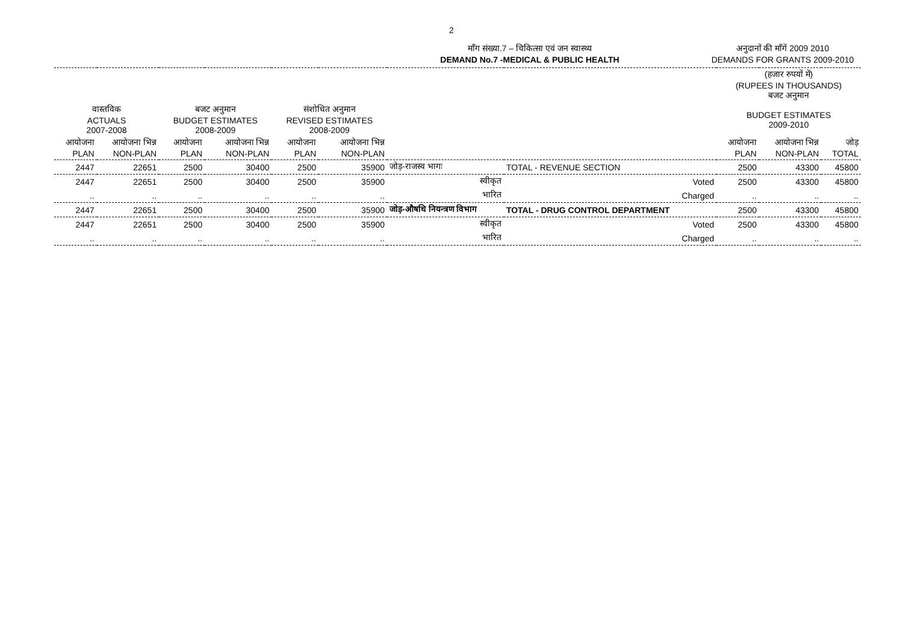2
माँग संख्या.7 – चिकित्सा एवं जन स्वास्थ्य
DEMAND No.7 -MEDICAL & PUBLIC HEALTH
अनुदानों की माँगें 2009 2010
DEMANDS FOR GRANTS 2009-2010
| | | | | | | | | (हजार रुपयों में) (RUPEES IN THOUSANDS) बजट अनुमान | | |
| --- | --- | --- | --- | --- | --- | --- | --- | --- | --- | --- |
| वास्तविक ACTUALS 2007-2008 | | बजट अनुमान BUDGET ESTIMATES 2008-2009 | | संशोधित अनुमान REVISED ESTIMATES 2008-2009 | | | | BUDGET ESTIMATES 2009-2010 | | |
| आयोजना PLAN | आयोजना भिन्न NON-PLAN | आयोजना PLAN | आयोजना भिन्न NON-PLAN | आयोजना PLAN | आयोजना भिन्न NON-PLAN | | | आयोजना PLAN | आयोजना भिन्न NON-PLAN | जोड़ TOTAL |
| 2447 | 22651 | 2500 | 30400 | 2500 | 35900 | जोड़-राजस्व भागः | TOTAL - REVENUE SECTION | 2500 | 43300 | 45800 |
| 2447 | 22651 | 2500 | 30400 | 2500 | 35900 | स्वीकृत | Voted | 2500 | 43300 | 45800 |
| .. | .. | .. | .. | .. | .. | भारित | Charged | .. | .. | .. |
| 2447 | 22651 | 2500 | 30400 | 2500 | 35900 | जोड़-औषधि नियन्त्रण विभाग | TOTAL - DRUG CONTROL DEPARTMENT | 2500 | 43300 | 45800 |
| 2447 | 22651 | 2500 | 30400 | 2500 | 35900 | स्वीकृत | Voted | 2500 | 43300 | 45800 |
| .. | .. | .. | .. | .. | .. | भारित | Charged | .. | .. | .. |